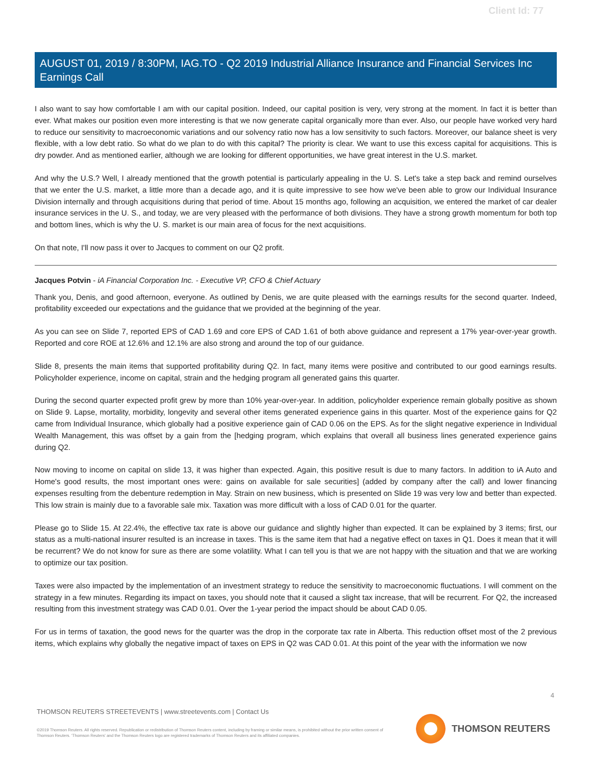Client Id: 77
AUGUST 01, 2019 / 8:30PM, IAG.TO - Q2 2019 Industrial Alliance Insurance and Financial Services Inc Earnings Call
I also want to say how comfortable I am with our capital position. Indeed, our capital position is very, very strong at the moment. In fact it is better than ever. What makes our position even more interesting is that we now generate capital organically more than ever. Also, our people have worked very hard to reduce our sensitivity to macroeconomic variations and our solvency ratio now has a low sensitivity to such factors. Moreover, our balance sheet is very flexible, with a low debt ratio. So what do we plan to do with this capital? The priority is clear. We want to use this excess capital for acquisitions. This is dry powder. And as mentioned earlier, although we are looking for different opportunities, we have great interest in the U.S. market.
And why the U.S.? Well, I already mentioned that the growth potential is particularly appealing in the U. S. Let's take a step back and remind ourselves that we enter the U.S. market, a little more than a decade ago, and it is quite impressive to see how we've been able to grow our Individual Insurance Division internally and through acquisitions during that period of time. About 15 months ago, following an acquisition, we entered the market of car dealer insurance services in the U. S., and today, we are very pleased with the performance of both divisions. They have a strong growth momentum for both top and bottom lines, which is why the U. S. market is our main area of focus for the next acquisitions.
On that note, I'll now pass it over to Jacques to comment on our Q2 profit.
Jacques Potvin - iA Financial Corporation Inc. - Executive VP, CFO & Chief Actuary
Thank you, Denis, and good afternoon, everyone. As outlined by Denis, we are quite pleased with the earnings results for the second quarter. Indeed, profitability exceeded our expectations and the guidance that we provided at the beginning of the year.
As you can see on Slide 7, reported EPS of CAD 1.69 and core EPS of CAD 1.61 of both above guidance and represent a 17% year-over-year growth. Reported and core ROE at 12.6% and 12.1% are also strong and around the top of our guidance.
Slide 8, presents the main items that supported profitability during Q2. In fact, many items were positive and contributed to our good earnings results. Policyholder experience, income on capital, strain and the hedging program all generated gains this quarter.
During the second quarter expected profit grew by more than 10% year-over-year. In addition, policyholder experience remain globally positive as shown on Slide 9. Lapse, mortality, morbidity, longevity and several other items generated experience gains in this quarter. Most of the experience gains for Q2 came from Individual Insurance, which globally had a positive experience gain of CAD 0.06 on the EPS. As for the slight negative experience in Individual Wealth Management, this was offset by a gain from the [hedging program, which explains that overall all business lines generated experience gains during Q2.
Now moving to income on capital on slide 13, it was higher than expected. Again, this positive result is due to many factors. In addition to iA Auto and Home's good results, the most important ones were: gains on available for sale securities] (added by company after the call) and lower financing expenses resulting from the debenture redemption in May. Strain on new business, which is presented on Slide 19 was very low and better than expected. This low strain is mainly due to a favorable sale mix. Taxation was more difficult with a loss of CAD 0.01 for the quarter.
Please go to Slide 15. At 22.4%, the effective tax rate is above our guidance and slightly higher than expected. It can be explained by 3 items; first, our status as a multi-national insurer resulted is an increase in taxes. This is the same item that had a negative effect on taxes in Q1. Does it mean that it will be recurrent? We do not know for sure as there are some volatility. What I can tell you is that we are not happy with the situation and that we are working to optimize our tax position.
Taxes were also impacted by the implementation of an investment strategy to reduce the sensitivity to macroeconomic fluctuations. I will comment on the strategy in a few minutes. Regarding its impact on taxes, you should note that it caused a slight tax increase, that will be recurrent. For Q2, the increased resulting from this investment strategy was CAD 0.01. Over the 1-year period the impact should be about CAD 0.05.
For us in terms of taxation, the good news for the quarter was the drop in the corporate tax rate in Alberta. This reduction offset most of the 2 previous items, which explains why globally the negative impact of taxes on EPS in Q2 was CAD 0.01. At this point of the year with the information we now
4
THOMSON REUTERS STREETEVENTS | www.streetevents.com | Contact Us
©2019 Thomson Reuters. All rights reserved. Republication or redistribution of Thomson Reuters content, including by framing or similar means, is prohibited without the prior written consent of Thomson Reuters. 'Thomson Reuters' and the Thomson Reuters logo are registered trademarks of Thomson Reuters and its affiliated companies.
THOMSON REUTERS